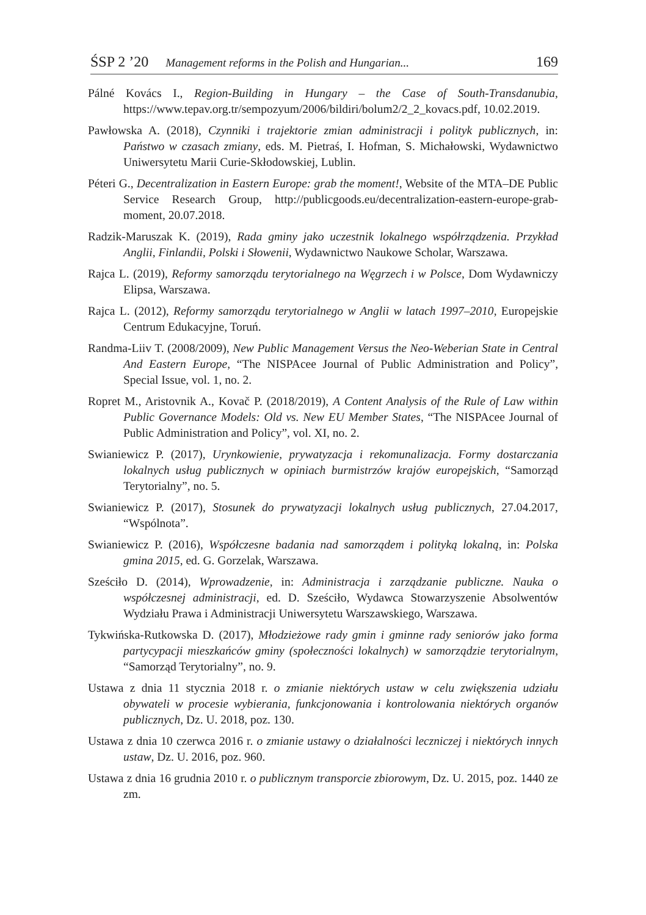ŚSP 2 ’20 Management reforms in the Polish and Hungarian... 169
Pálné Kovács I., Region-Building in Hungary – the Case of South-Transdanubia, https://www.tepav.org.tr/sempozyum/2006/bildiri/bolum2/2_2_kovacs.pdf, 10.02.2019.
Pawłowska A. (2018), Czynniki i trajektorie zmian administracji i polityk publicznych, in: Państwo w czasach zmiany, eds. M. Pietraś, I. Hofman, S. Michałowski, Wydawnictwo Uniwersytetu Marii Curie-Skłodowskiej, Lublin.
Péteri G., Decentralization in Eastern Europe: grab the moment!, Website of the MTA–DE Public Service Research Group, http://publicgoods.eu/decentralization-eastern-europe-grab-moment, 20.07.2018.
Radzik-Maruszak K. (2019), Rada gminy jako uczestnik lokalnego współrządzenia. Przykład Anglii, Finlandii, Polski i Słowenii, Wydawnictwo Naukowe Scholar, Warszawa.
Rajca L. (2019), Reformy samorządu terytorialnego na Węgrzech i w Polsce, Dom Wydawniczy Elipsa, Warszawa.
Rajca L. (2012), Reformy samorządu terytorialnego w Anglii w latach 1997–2010, Europejskie Centrum Edukacyjne, Toruń.
Randma-Liiv T. (2008/2009), New Public Management Versus the Neo-Weberian State in Central And Eastern Europe, “The NISPAcee Journal of Public Administration and Policy”, Special Issue, vol. 1, no. 2.
Ropret M., Aristovnik A., Kovač P. (2018/2019), A Content Analysis of the Rule of Law within Public Governance Models: Old vs. New EU Member States, “The NISPAcee Journal of Public Administration and Policy”, vol. XI, no. 2.
Swianiewicz P. (2017), Urynkowienie, prywatyzacja i rekomunalizacja. Formy dostarczania lokalnych usług publicznych w opiniach burmistrzów krajów europejskich, “Samorząd Terytorialny”, no. 5.
Swianiewicz P. (2017), Stosunek do prywatyzacji lokalnych usług publicznych, 27.04.2017, “Wspólnota”.
Swianiewicz P. (2016), Współczesne badania nad samorządem i polityką lokalną, in: Polska gmina 2015, ed. G. Gorzelak, Warszawa.
Sześciło D. (2014), Wprowadzenie, in: Administracja i zarządzanie publiczne. Nauka o współczesnej administracji, ed. D. Sześciło, Wydawca Stowarzyszenie Absolwentów Wydziału Prawa i Administracji Uniwersytetu Warszawskiego, Warszawa.
Tykwińska-Rutkowska D. (2017), Młodzieżowe rady gmin i gminne rady seniorów jako forma partycypacji mieszkańców gminy (społeczności lokalnych) w samorządzie terytorialnym, “Samorząd Terytorialny”, no. 9.
Ustawa z dnia 11 stycznia 2018 r. o zmianie niektórych ustaw w celu zwiększenia udziału obywateli w procesie wybierania, funkcjonowania i kontrolowania niektórych organów publicznych, Dz. U. 2018, poz. 130.
Ustawa z dnia 10 czerwca 2016 r. o zmianie ustawy o działalności leczniczej i niektórych innych ustaw, Dz. U. 2016, poz. 960.
Ustawa z dnia 16 grudnia 2010 r. o publicznym transporcie zbiorowym, Dz. U. 2015, poz. 1440 ze zm.